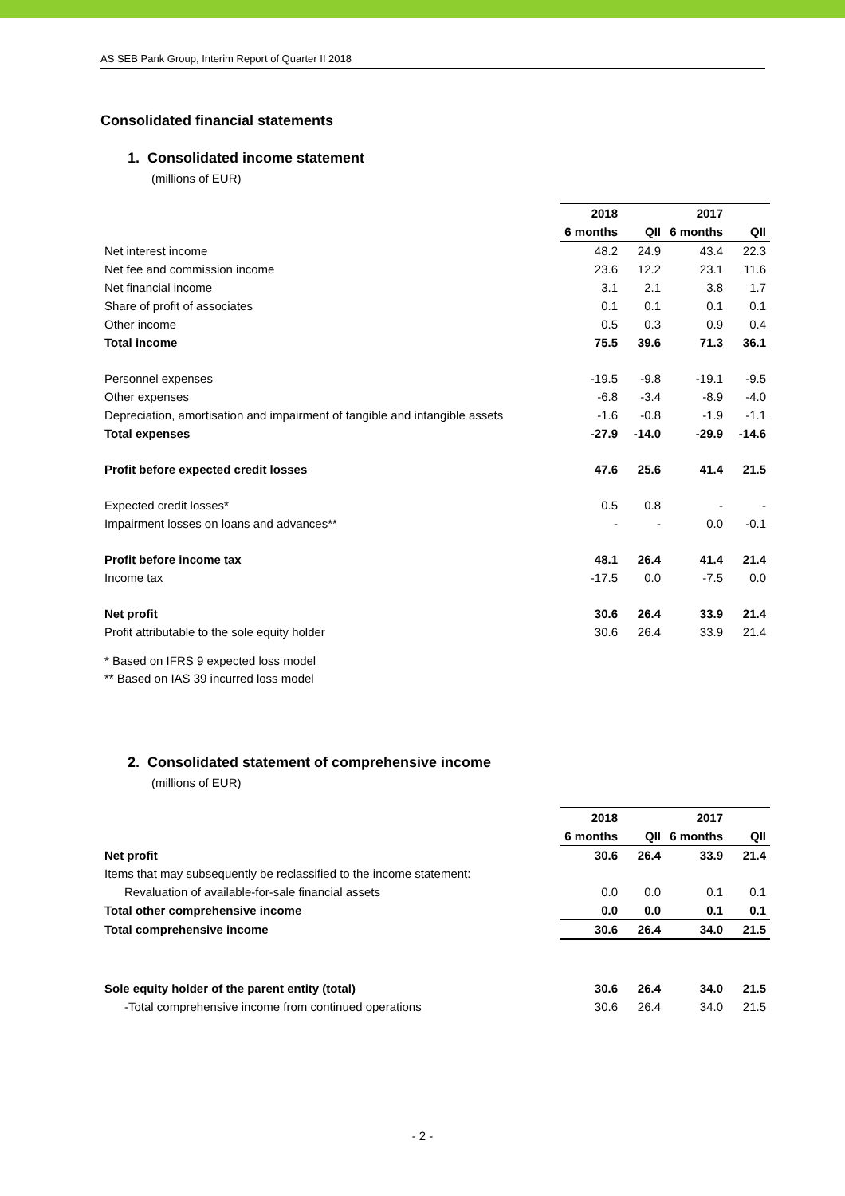AS SEB Pank Group, Interim Report of Quarter II 2018
Consolidated financial statements
1. Consolidated income statement
(millions of EUR)
| | 2018 | | 2017 | |
| | 6 months | QII | 6 months | QII |
| Net interest income | 48.2 | 24.9 | 43.4 | 22.3 |
| Net fee and commission income | 23.6 | 12.2 | 23.1 | 11.6 |
| Net financial income | 3.1 | 2.1 | 3.8 | 1.7 |
| Share of profit of associates | 0.1 | 0.1 | 0.1 | 0.1 |
| Other income | 0.5 | 0.3 | 0.9 | 0.4 |
| Total income | 75.5 | 39.6 | 71.3 | 36.1 |
| Personnel expenses | -19.5 | -9.8 | -19.1 | -9.5 |
| Other expenses | -6.8 | -3.4 | -8.9 | -4.0 |
| Depreciation, amortisation and impairment of tangible and intangible assets | -1.6 | -0.8 | -1.9 | -1.1 |
| Total expenses | -27.9 | -14.0 | -29.9 | -14.6 |
| Profit before expected credit losses | 47.6 | 25.6 | 41.4 | 21.5 |
| Expected credit losses* | 0.5 | 0.8 | - | - |
| Impairment losses on loans and advances** | - | - | 0.0 | -0.1 |
| Profit before income tax | 48.1 | 26.4 | 41.4 | 21.4 |
| Income tax | -17.5 | 0.0 | -7.5 | 0.0 |
| Net profit | 30.6 | 26.4 | 33.9 | 21.4 |
| Profit attributable to the sole equity holder | 30.6 | 26.4 | 33.9 | 21.4 |
* Based on IFRS 9 expected loss model
** Based on IAS 39 incurred loss model
2. Consolidated statement of comprehensive income
(millions of EUR)
| | 2018 | | 2017 | |
| | 6 months | QII | 6 months | QII |
| Net profit | 30.6 | 26.4 | 33.9 | 21.4 |
| Items that may subsequently be reclassified to the income statement: | | | | |
| Revaluation of available-for-sale financial assets | 0.0 | 0.0 | 0.1 | 0.1 |
| Total other comprehensive income | 0.0 | 0.0 | 0.1 | 0.1 |
| Total comprehensive income | 30.6 | 26.4 | 34.0 | 21.5 |
| Sole equity holder of the parent entity (total) | 30.6 | 26.4 | 34.0 | 21.5 |
| -Total comprehensive income from continued operations | 30.6 | 26.4 | 34.0 | 21.5 |
- 2 -